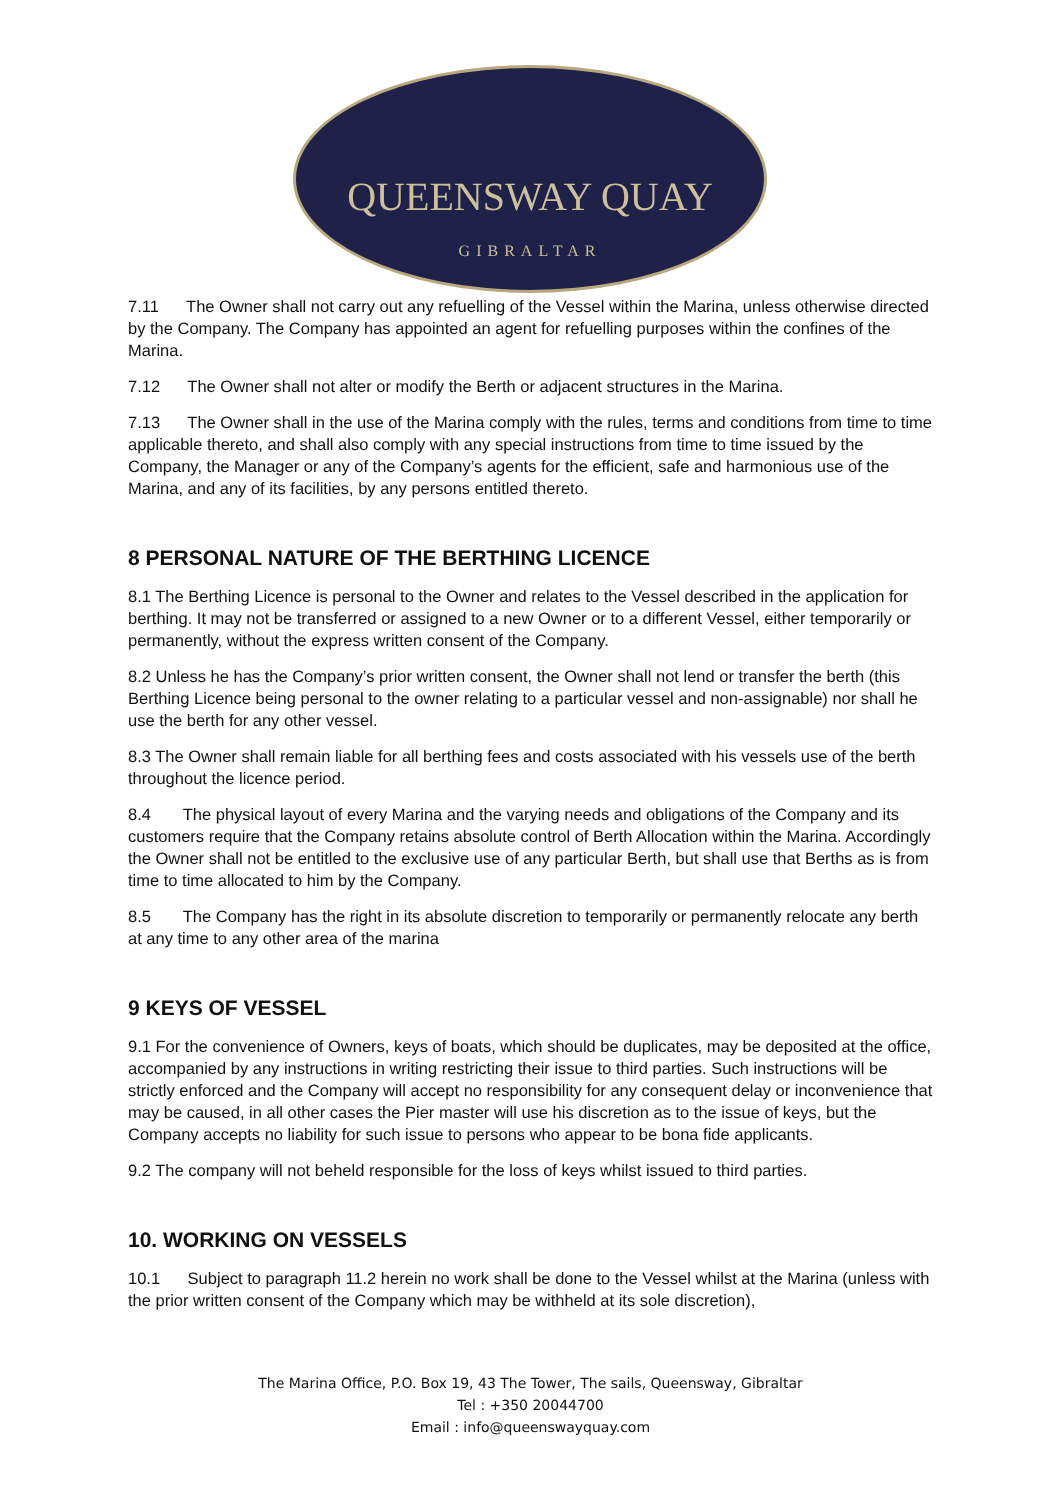QUEENSWAY QUAY
GIBRALTAR
7.11 The Owner shall not carry out any refuelling of the Vessel within the Marina, unless otherwise directed by the Company. The Company has appointed an agent for refuelling purposes within the confines of the Marina.
7.12 The Owner shall not alter or modify the Berth or adjacent structures in the Marina.
7.13 The Owner shall in the use of the Marina comply with the rules, terms and conditions from time to time applicable thereto, and shall also comply with any special instructions from time to time issued by the Company, the Manager or any of the Company’s agents for the efficient, safe and harmonious use of the Marina, and any of its facilities, by any persons entitled thereto.
8 PERSONAL NATURE OF THE BERTHING LICENCE
8.1 The Berthing Licence is personal to the Owner and relates to the Vessel described in the application for berthing. It may not be transferred or assigned to a new Owner or to a different Vessel, either temporarily or permanently, without the express written consent of the Company.
8.2 Unless he has the Company’s prior written consent, the Owner shall not lend or transfer the berth (this Berthing Licence being personal to the owner relating to a particular vessel and non-assignable) nor shall he use the berth for any other vessel.
8.3 The Owner shall remain liable for all berthing fees and costs associated with his vessels use of the berth throughout the licence period.
8.4 The physical layout of every Marina and the varying needs and obligations of the Company and its customers require that the Company retains absolute control of Berth Allocation within the Marina. Accordingly the Owner shall not be entitled to the exclusive use of any particular Berth, but shall use that Berths as is from time to time allocated to him by the Company.
8.5 The Company has the right in its absolute discretion to temporarily or permanently relocate any berth at any time to any other area of the marina
9 KEYS OF VESSEL
9.1 For the convenience of Owners, keys of boats, which should be duplicates, may be deposited at the office, accompanied by any instructions in writing restricting their issue to third parties. Such instructions will be strictly enforced and the Company will accept no responsibility for any consequent delay or inconvenience that may be caused, in all other cases the Pier master will use his discretion as to the issue of keys, but the Company accepts no liability for such issue to persons who appear to be bona fide applicants.
9.2 The company will not beheld responsible for the loss of keys whilst issued to third parties.
10. WORKING ON VESSELS
10.1 Subject to paragraph 11.2 herein no work shall be done to the Vessel whilst at the Marina (unless with the prior written consent of the Company which may be withheld at its sole discretion),
The Marina Office, P.O. Box 19, 43 The Tower, The sails, Queensway, Gibraltar
Tel : +350 20044700
Email : info@queenswayquay.com